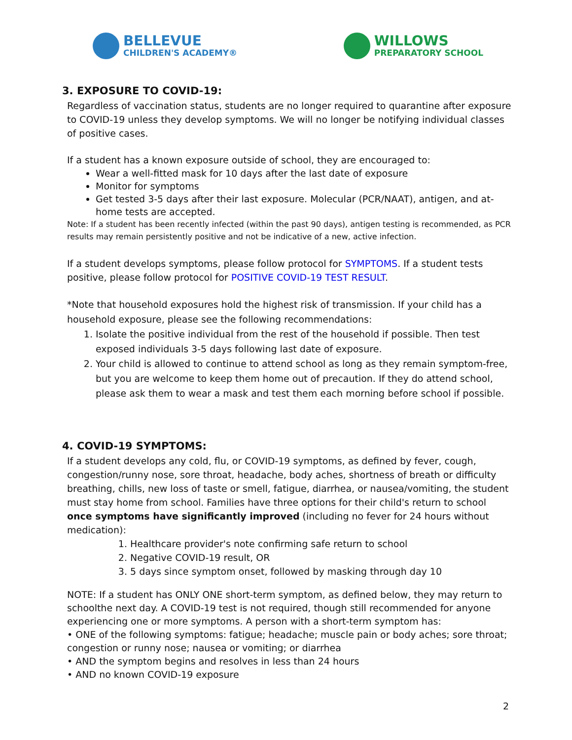BELLEVUE
CHILDREN'S ACADEMY®
WILLOWS
PREPARATORY SCHOOL
3. EXPOSURE TO COVID-19:
Regardless of vaccination status, students are no longer required to quarantine after exposure to COVID-19 unless they develop symptoms. We will no longer be notifying individual classes of positive cases.
If a student has a known exposure outside of school, they are encouraged to:
Wear a well-fitted mask for 10 days after the last date of exposure
Monitor for symptoms
Get tested 3-5 days after their last exposure. Molecular (PCR/NAAT), antigen, and at-home tests are accepted.
Note: If a student has been recently infected (within the past 90 days), antigen testing is recommended, as PCR results may remain persistently positive and not be indicative of a new, active infection.
If a student develops symptoms, please follow protocol for SYMPTOMS. If a student tests positive, please follow protocol for POSITIVE COVID-19 TEST RESULT.
*Note that household exposures hold the highest risk of transmission. If your child has a household exposure, please see the following recommendations:
1. Isolate the positive individual from the rest of the household if possible. Then test exposed individuals 3-5 days following last date of exposure.
2. Your child is allowed to continue to attend school as long as they remain symptom-free, but you are welcome to keep them home out of precaution. If they do attend school, please ask them to wear a mask and test them each morning before school if possible.
4. COVID-19 SYMPTOMS:
If a student develops any cold, flu, or COVID-19 symptoms, as defined by fever, cough, congestion/runny nose, sore throat, headache, body aches, shortness of breath or difficulty breathing, chills, new loss of taste or smell, fatigue, diarrhea, or nausea/vomiting, the student must stay home from school. Families have three options for their child's return to school once symptoms have significantly improved (including no fever for 24 hours without medication):
1. Healthcare provider's note confirming safe return to school
2. Negative COVID-19 result, OR
3. 5 days since symptom onset, followed by masking through day 10
NOTE: If a student has ONLY ONE short-term symptom, as defined below, they may return to schoolthe next day. A COVID-19 test is not required, though still recommended for anyone experiencing one or more symptoms. A person with a short-term symptom has:
• ONE of the following symptoms: fatigue; headache; muscle pain or body aches; sore throat; congestion or runny nose; nausea or vomiting; or diarrhea
• AND the symptom begins and resolves in less than 24 hours
• AND no known COVID-19 exposure
2